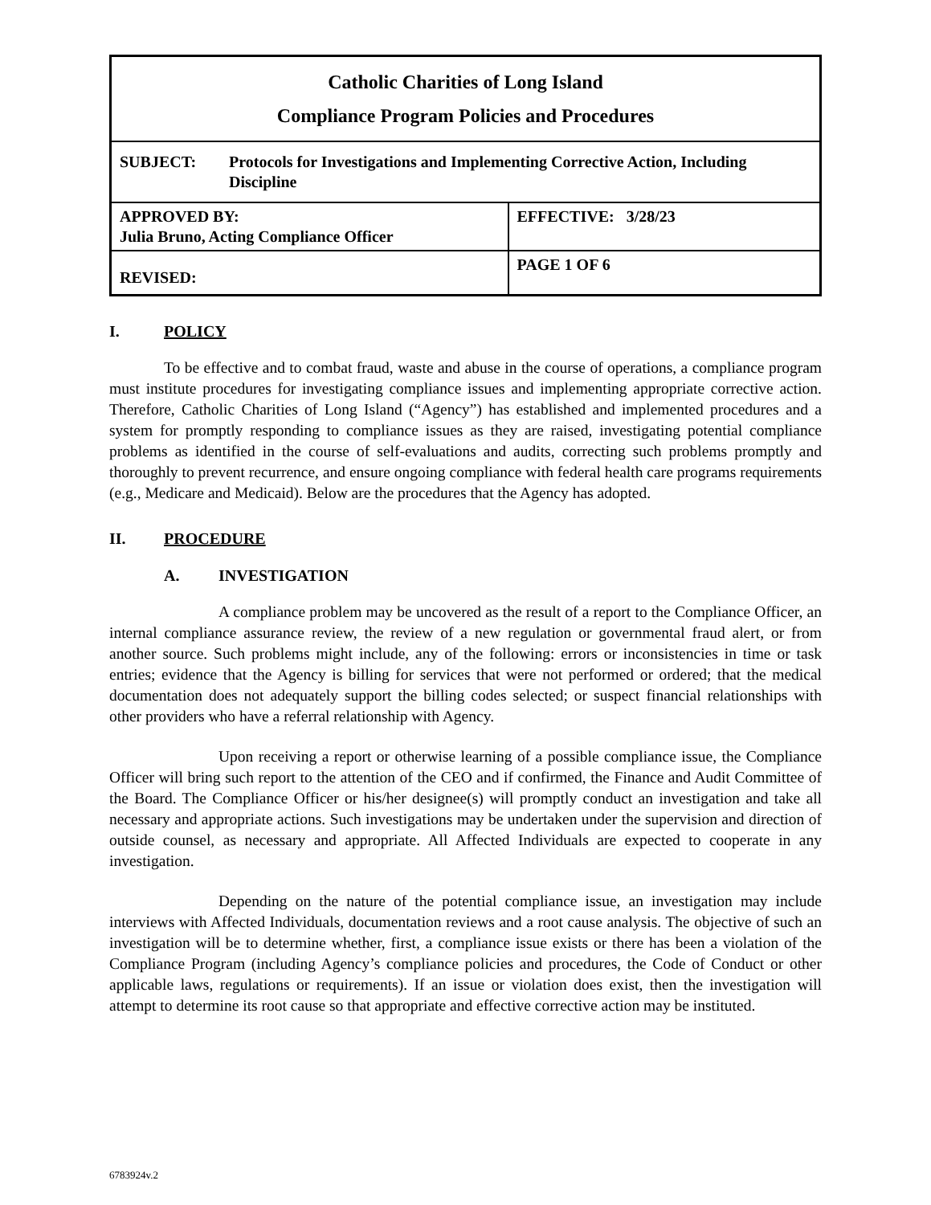| Catholic Charities of Long Island Compliance Program Policies and Procedures | |
| SUBJECT: Protocols for Investigations and Implementing Corrective Action, Including Discipline | |
| APPROVED BY: Julia Bruno, Acting Compliance Officer | EFFECTIVE: 3/28/23 |
| REVISED: | PAGE 1 OF 6 |
I. POLICY
To be effective and to combat fraud, waste and abuse in the course of operations, a compliance program must institute procedures for investigating compliance issues and implementing appropriate corrective action. Therefore, Catholic Charities of Long Island (“Agency”) has established and implemented procedures and a system for promptly responding to compliance issues as they are raised, investigating potential compliance problems as identified in the course of self-evaluations and audits, correcting such problems promptly and thoroughly to prevent recurrence, and ensure ongoing compliance with federal health care programs requirements (e.g., Medicare and Medicaid). Below are the procedures that the Agency has adopted.
II. PROCEDURE
A. INVESTIGATION
A compliance problem may be uncovered as the result of a report to the Compliance Officer, an internal compliance assurance review, the review of a new regulation or governmental fraud alert, or from another source. Such problems might include, any of the following: errors or inconsistencies in time or task entries; evidence that the Agency is billing for services that were not performed or ordered; that the medical documentation does not adequately support the billing codes selected; or suspect financial relationships with other providers who have a referral relationship with Agency.
Upon receiving a report or otherwise learning of a possible compliance issue, the Compliance Officer will bring such report to the attention of the CEO and if confirmed, the Finance and Audit Committee of the Board. The Compliance Officer or his/her designee(s) will promptly conduct an investigation and take all necessary and appropriate actions. Such investigations may be undertaken under the supervision and direction of outside counsel, as necessary and appropriate. All Affected Individuals are expected to cooperate in any investigation.
Depending on the nature of the potential compliance issue, an investigation may include interviews with Affected Individuals, documentation reviews and a root cause analysis. The objective of such an investigation will be to determine whether, first, a compliance issue exists or there has been a violation of the Compliance Program (including Agency’s compliance policies and procedures, the Code of Conduct or other applicable laws, regulations or requirements). If an issue or violation does exist, then the investigation will attempt to determine its root cause so that appropriate and effective corrective action may be instituted.
6783924v.2